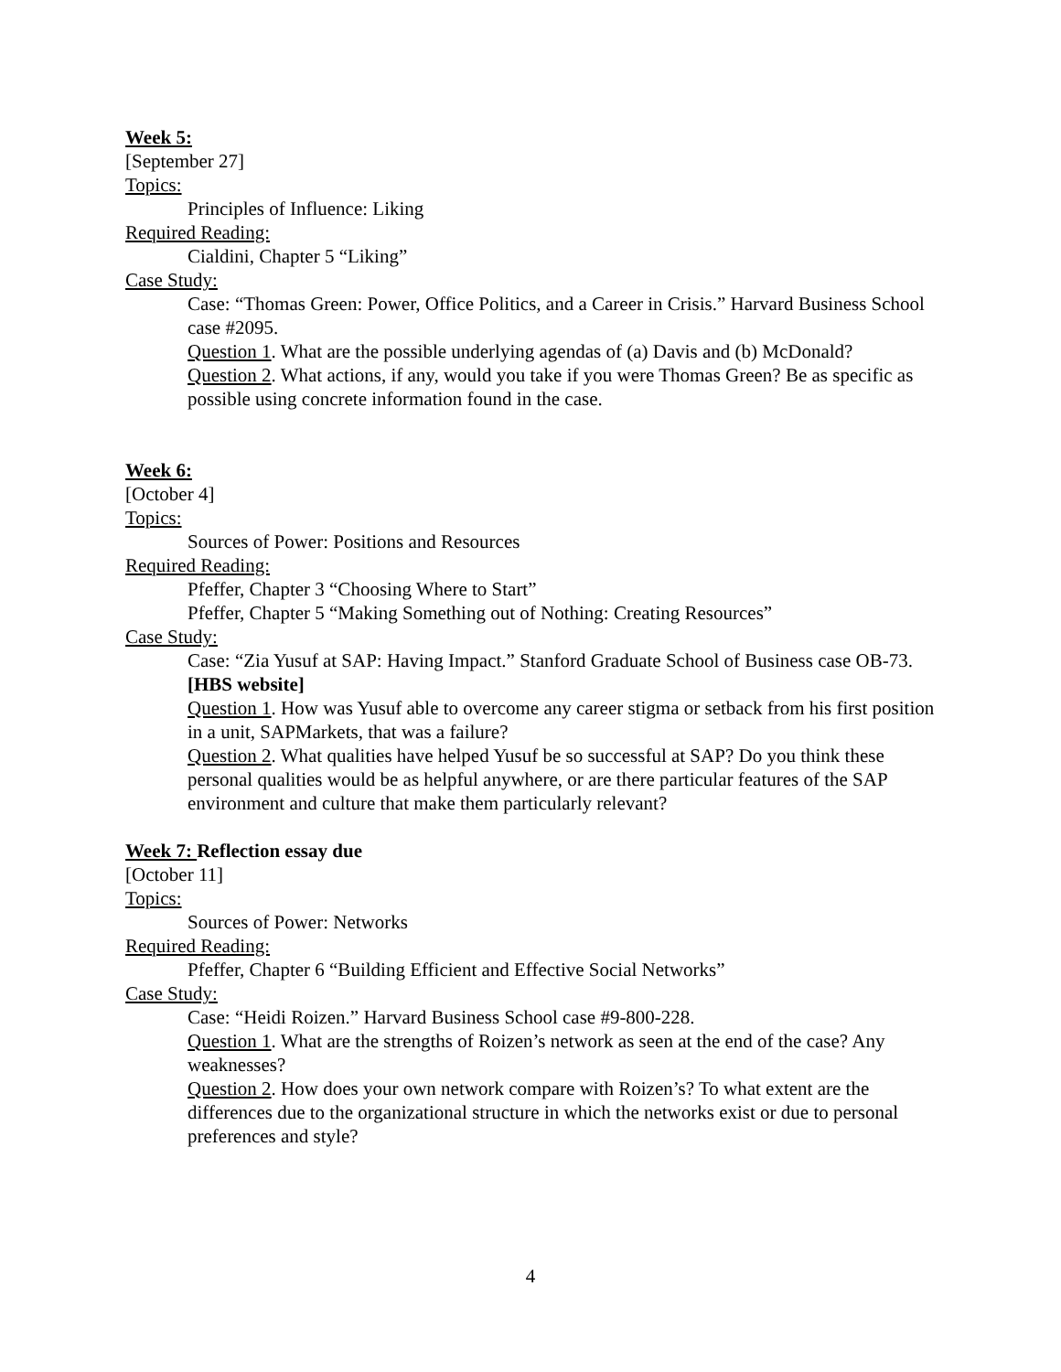Week 5:
[September 27]
Topics:
Principles of Influence: Liking
Required Reading:
Cialdini, Chapter 5 “Liking”
Case Study:
Case: “Thomas Green: Power, Office Politics, and a Career in Crisis.” Harvard Business School case #2095.
Question 1. What are the possible underlying agendas of (a) Davis and (b) McDonald?
Question 2. What actions, if any, would you take if you were Thomas Green? Be as specific as possible using concrete information found in the case.
Week 6:
[October 4]
Topics:
Sources of Power: Positions and Resources
Required Reading:
Pfeffer, Chapter 3 “Choosing Where to Start”
Pfeffer, Chapter 5 “Making Something out of Nothing: Creating Resources”
Case Study:
Case: “Zia Yusuf at SAP: Having Impact.” Stanford Graduate School of Business case OB-73. [HBS website]
Question 1. How was Yusuf able to overcome any career stigma or setback from his first position in a unit, SAPMarkets, that was a failure?
Question 2. What qualities have helped Yusuf be so successful at SAP? Do you think these personal qualities would be as helpful anywhere, or are there particular features of the SAP environment and culture that make them particularly relevant?
Week 7: Reflection essay due
[October 11]
Topics:
Sources of Power: Networks
Required Reading:
Pfeffer, Chapter 6 “Building Efficient and Effective Social Networks”
Case Study:
Case: “Heidi Roizen.” Harvard Business School case #9-800-228.
Question 1. What are the strengths of Roizen’s network as seen at the end of the case? Any weaknesses?
Question 2. How does your own network compare with Roizen’s? To what extent are the differences due to the organizational structure in which the networks exist or due to personal preferences and style?
4